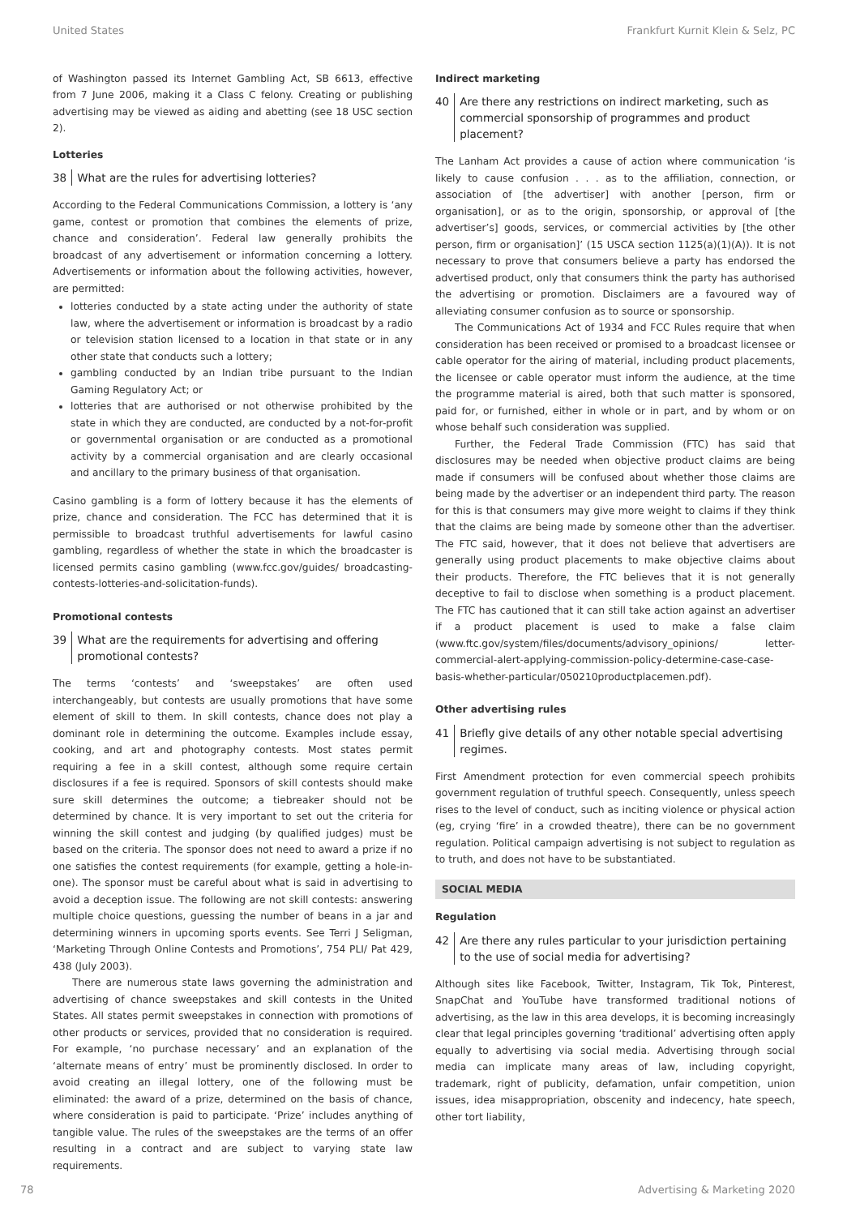United States Frankfurt Kurnit Klein & Selz, PC
of Washington passed its Internet Gambling Act, SB 6613, effective from 7 June 2006, making it a Class C felony. Creating or publishing advertising may be viewed as aiding and abetting (see 18 USC section 2).
Lotteries
38 What are the rules for advertising lotteries?
According to the Federal Communications Commission, a lottery is ‘any game, contest or promotion that combines the elements of prize, chance and consideration’. Federal law generally prohibits the broadcast of any advertisement or information concerning a lottery. Advertisements or information about the following activities, however, are permitted:
lotteries conducted by a state acting under the authority of state law, where the advertisement or information is broadcast by a radio or television station licensed to a location in that state or in any other state that conducts such a lottery;
gambling conducted by an Indian tribe pursuant to the Indian Gaming Regulatory Act; or
lotteries that are authorised or not otherwise prohibited by the state in which they are conducted, are conducted by a not-for-profit or governmental organisation or are conducted as a promotional activity by a commercial organisation and are clearly occasional and ancillary to the primary business of that organisation.
Casino gambling is a form of lottery because it has the elements of prize, chance and consideration. The FCC has determined that it is permissible to broadcast truthful advertisements for lawful casino gambling, regardless of whether the state in which the broadcaster is licensed permits casino gambling (www.fcc.gov/guides/ broadcasting-contests-lotteries-and-solicitation-funds).
Promotional contests
39 What are the requirements for advertising and offering promotional contests?
The terms ‘contests’ and ‘sweepstakes’ are often used interchangeably, but contests are usually promotions that have some element of skill to them. In skill contests, chance does not play a dominant role in determining the outcome. Examples include essay, cooking, and art and photography contests. Most states permit requiring a fee in a skill contest, although some require certain disclosures if a fee is required. Sponsors of skill contests should make sure skill determines the outcome; a tiebreaker should not be determined by chance. It is very important to set out the criteria for winning the skill contest and judging (by qualified judges) must be based on the criteria. The sponsor does not need to award a prize if no one satisfies the contest requirements (for example, getting a hole-in-one). The sponsor must be careful about what is said in advertising to avoid a deception issue. The following are not skill contests: answering multiple choice questions, guessing the number of beans in a jar and determining winners in upcoming sports events. See Terri J Seligman, ‘Marketing Through Online Contests and Promotions’, 754 PLI/ Pat 429, 438 (July 2003).
There are numerous state laws governing the administration and advertising of chance sweepstakes and skill contests in the United States. All states permit sweepstakes in connection with promotions of other products or services, provided that no consideration is required. For example, ‘no purchase necessary’ and an explanation of the ‘alternate means of entry’ must be prominently disclosed. In order to avoid creating an illegal lottery, one of the following must be eliminated: the award of a prize, determined on the basis of chance, where consideration is paid to participate. ‘Prize’ includes anything of tangible value. The rules of the sweepstakes are the terms of an offer resulting in a contract and are subject to varying state law requirements.
Indirect marketing
40 Are there any restrictions on indirect marketing, such as commercial sponsorship of programmes and product placement?
The Lanham Act provides a cause of action where communication ‘is likely to cause confusion . . . as to the affiliation, connection, or association of [the advertiser] with another [person, firm or organisation], or as to the origin, sponsorship, or approval of [the advertiser’s] goods, services, or commercial activities by [the other person, firm or organisation]’ (15 USCA section 1125(a)(1)(A)). It is not necessary to prove that consumers believe a party has endorsed the advertised product, only that consumers think the party has authorised the advertising or promotion. Disclaimers are a favoured way of alleviating consumer confusion as to source or sponsorship.
The Communications Act of 1934 and FCC Rules require that when consideration has been received or promised to a broadcast licensee or cable operator for the airing of material, including product placements, the licensee or cable operator must inform the audience, at the time the programme material is aired, both that such matter is sponsored, paid for, or furnished, either in whole or in part, and by whom or on whose behalf such consideration was supplied.
Further, the Federal Trade Commission (FTC) has said that disclosures may be needed when objective product claims are being made if consumers will be confused about whether those claims are being made by the advertiser or an independent third party. The reason for this is that consumers may give more weight to claims if they think that the claims are being made by someone other than the advertiser. The FTC said, however, that it does not believe that advertisers are generally using product placements to make objective claims about their products. Therefore, the FTC believes that it is not generally deceptive to fail to disclose when something is a product placement. The FTC has cautioned that it can still take action against an advertiser if a product placement is used to make a false claim (www.ftc.gov/system/files/documents/advisory_opinions/ letter-commercial-alert-applying-commission-policy-determine-case-case-basis-whether-particular/050210productplacemen.pdf).
Other advertising rules
41 Briefly give details of any other notable special advertising regimes.
First Amendment protection for even commercial speech prohibits government regulation of truthful speech. Consequently, unless speech rises to the level of conduct, such as inciting violence or physical action (eg, crying ‘fire’ in a crowded theatre), there can be no government regulation. Political campaign advertising is not subject to regulation as to truth, and does not have to be substantiated.
SOCIAL MEDIA
Regulation
42 Are there any rules particular to your jurisdiction pertaining to the use of social media for advertising?
Although sites like Facebook, Twitter, Instagram, Tik Tok, Pinterest, SnapChat and YouTube have transformed traditional notions of advertising, as the law in this area develops, it is becoming increasingly clear that legal principles governing ‘traditional’ advertising often apply equally to advertising via social media. Advertising through social media can implicate many areas of law, including copyright, trademark, right of publicity, defamation, unfair competition, union issues, idea misappropriation, obscenity and indecency, hate speech, other tort liability,
78 Advertising & Marketing 2020